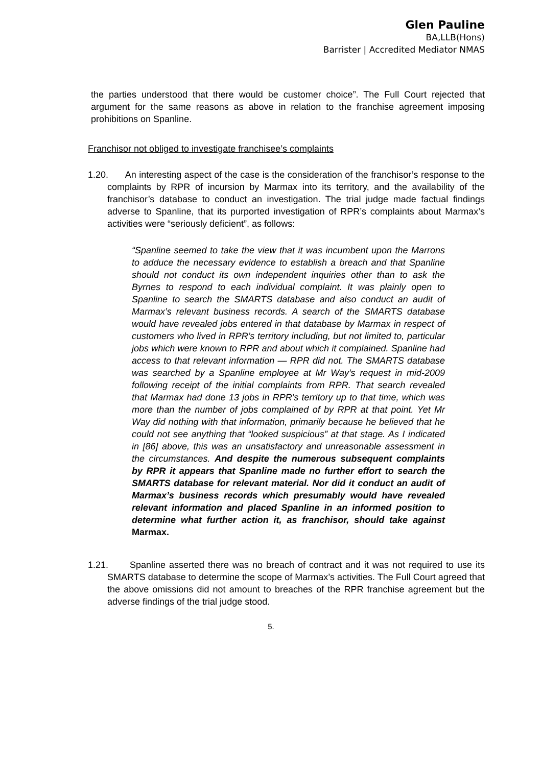Glen Pauline
BA,LLB(Hons)
Barrister | Accredited Mediator NMAS
the parties understood that there would be customer choice”. The Full Court rejected that argument for the same reasons as above in relation to the franchise agreement imposing prohibitions on Spanline.
Franchisor not obliged to investigate franchisee’s complaints
1.20. An interesting aspect of the case is the consideration of the franchisor’s response to the complaints by RPR of incursion by Marmax into its territory, and the availability of the franchisor’s database to conduct an investigation. The trial judge made factual findings adverse to Spanline, that its purported investigation of RPR’s complaints about Marmax’s activities were “seriously deficient”, as follows:
“Spanline seemed to take the view that it was incumbent upon the Marrons to adduce the necessary evidence to establish a breach and that Spanline should not conduct its own independent inquiries other than to ask the Byrnes to respond to each individual complaint. It was plainly open to Spanline to search the SMARTS database and also conduct an audit of Marmax’s relevant business records. A search of the SMARTS database would have revealed jobs entered in that database by Marmax in respect of customers who lived in RPR’s territory including, but not limited to, particular jobs which were known to RPR and about which it complained. Spanline had access to that relevant information — RPR did not. The SMARTS database was searched by a Spanline employee at Mr Way’s request in mid-2009 following receipt of the initial complaints from RPR. That search revealed that Marmax had done 13 jobs in RPR’s territory up to that time, which was more than the number of jobs complained of by RPR at that point. Yet Mr Way did nothing with that information, primarily because he believed that he could not see anything that “looked suspicious” at that stage. As I indicated in [86] above, this was an unsatisfactory and unreasonable assessment in the circumstances. And despite the numerous subsequent complaints by RPR it appears that Spanline made no further effort to search the SMARTS database for relevant material. Nor did it conduct an audit of Marmax’s business records which presumably would have revealed relevant information and placed Spanline in an informed position to determine what further action it, as franchisor, should take against Marmax.
1.21. Spanline asserted there was no breach of contract and it was not required to use its SMARTS database to determine the scope of Marmax’s activities. The Full Court agreed that the above omissions did not amount to breaches of the RPR franchise agreement but the adverse findings of the trial judge stood.
5.